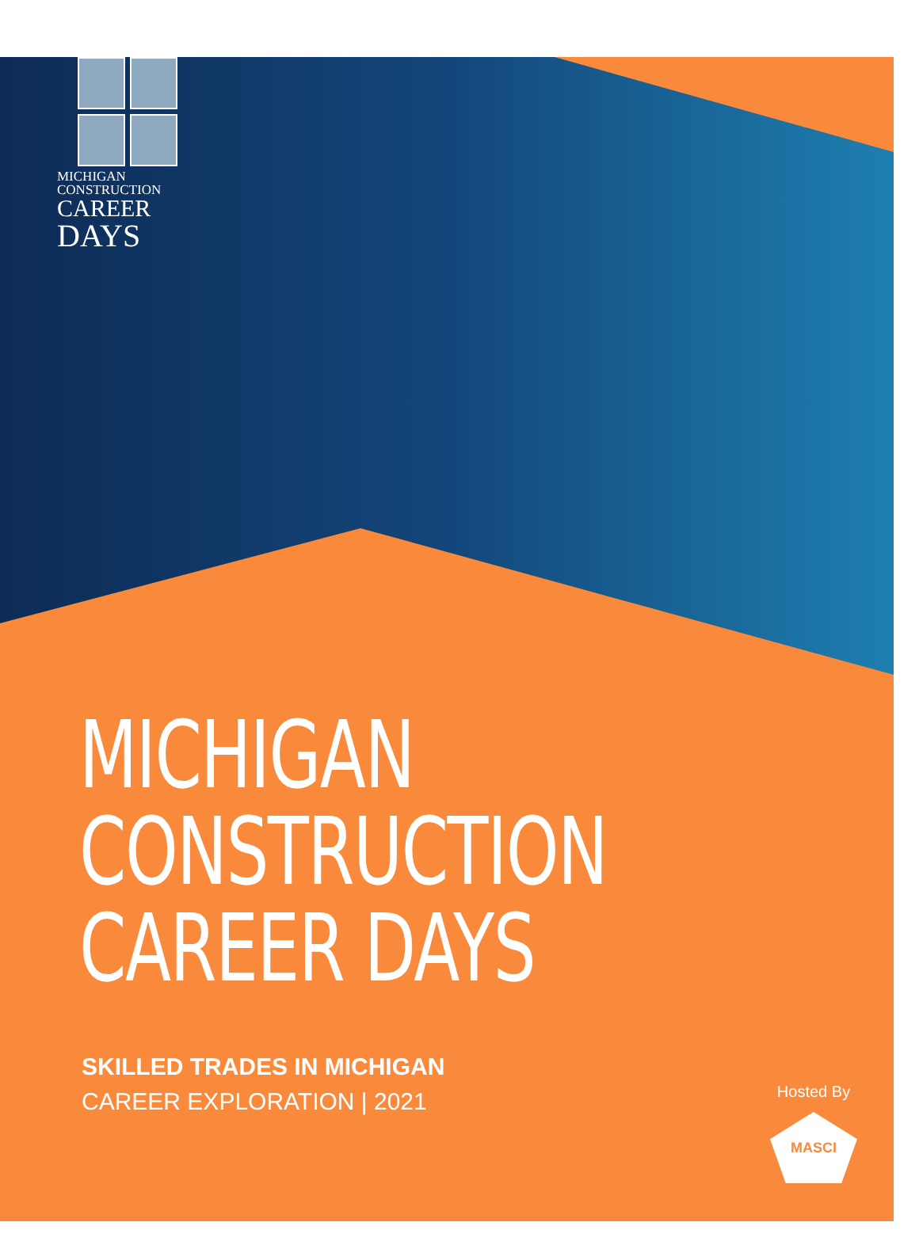MICHIGAN CONSTRUCTION
CAREER
DAYS
MICHIGAN
CONSTRUCTION
CAREER DAYS
SKILLED TRADES IN MICHIGAN
CAREER EXPLORATION | 2021
Hosted By
MASCI